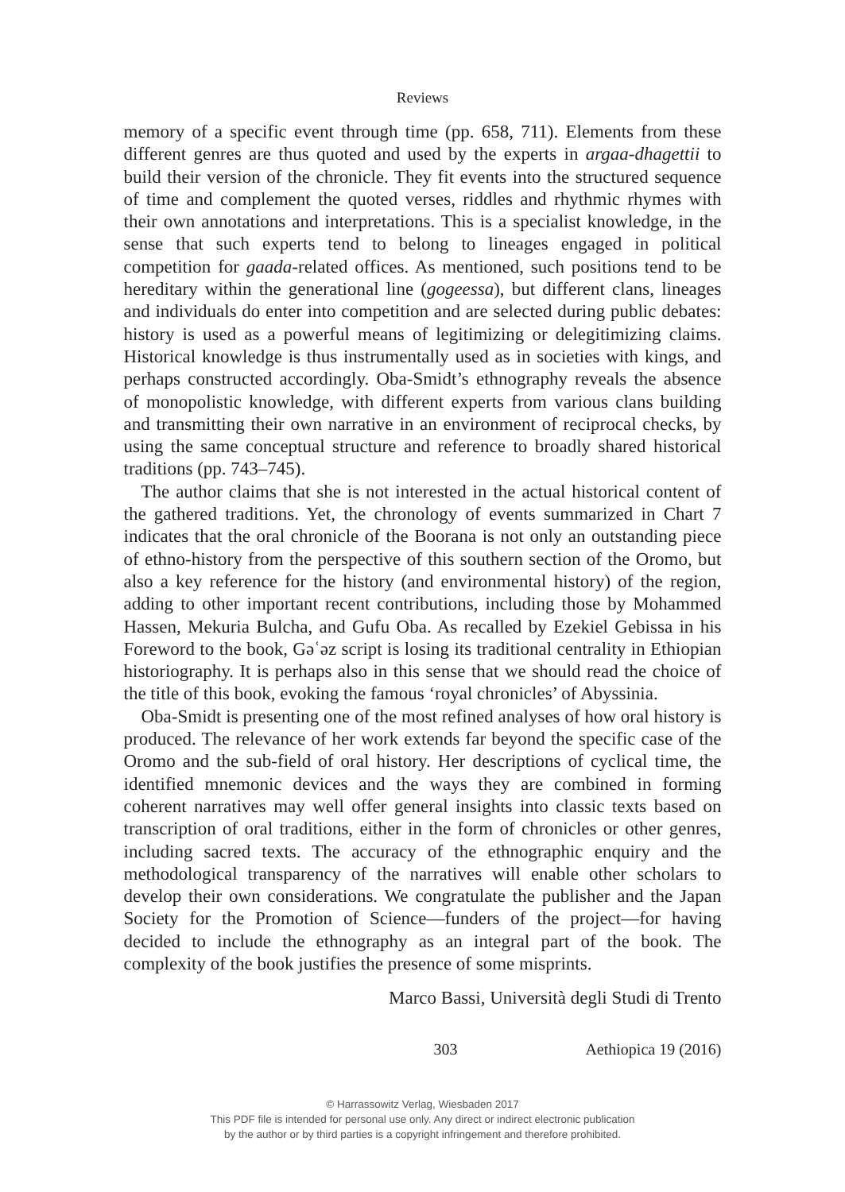Reviews
memory of a specific event through time (pp. 658, 711). Elements from these different genres are thus quoted and used by the experts in argaa-dhagettii to build their version of the chronicle. They fit events into the structured sequence of time and complement the quoted verses, riddles and rhythmic rhymes with their own annotations and interpretations. This is a specialist knowledge, in the sense that such experts tend to belong to lineages engaged in political competition for gaada-related offices. As mentioned, such positions tend to be hereditary within the generational line (gogeessa), but different clans, lineages and individuals do enter into competition and are selected during public debates: history is used as a powerful means of legitimizing or delegitimizing claims. Historical knowledge is thus instrumentally used as in societies with kings, and perhaps constructed accordingly. Oba-Smidt’s ethnography reveals the absence of monopolistic knowledge, with different experts from various clans building and transmitting their own narrative in an environment of reciprocal checks, by using the same conceptual structure and reference to broadly shared historical traditions (pp. 743–745).
The author claims that she is not interested in the actual historical content of the gathered traditions. Yet, the chronology of events summarized in Chart 7 indicates that the oral chronicle of the Boorana is not only an outstanding piece of ethno-history from the perspective of this southern section of the Oromo, but also a key reference for the history (and environmental history) of the region, adding to other important recent contributions, including those by Mohammed Hassen, Mekuria Bulcha, and Gufu Oba. As recalled by Ezekiel Gebissa in his Foreword to the book, Gəʿəz script is losing its traditional centrality in Ethiopian historiography. It is perhaps also in this sense that we should read the choice of the title of this book, evoking the famous ‘royal chronicles’ of Abyssinia.
Oba-Smidt is presenting one of the most refined analyses of how oral history is produced. The relevance of her work extends far beyond the specific case of the Oromo and the sub-field of oral history. Her descriptions of cyclical time, the identified mnemonic devices and the ways they are combined in forming coherent narratives may well offer general insights into classic texts based on transcription of oral traditions, either in the form of chronicles or other genres, including sacred texts. The accuracy of the ethnographic enquiry and the methodological transparency of the narratives will enable other scholars to develop their own considerations. We congratulate the publisher and the Japan Society for the Promotion of Science—funders of the project—for having decided to include the ethnography as an integral part of the book. The complexity of the book justifies the presence of some misprints.
Marco Bassi, Università degli Studi di Trento
303 Aethiopica 19 (2016)
© Harrassowitz Verlag, Wiesbaden 2017
This PDF file is intended for personal use only. Any direct or indirect electronic publication
by the author or by third parties is a copyright infringement and therefore prohibited.